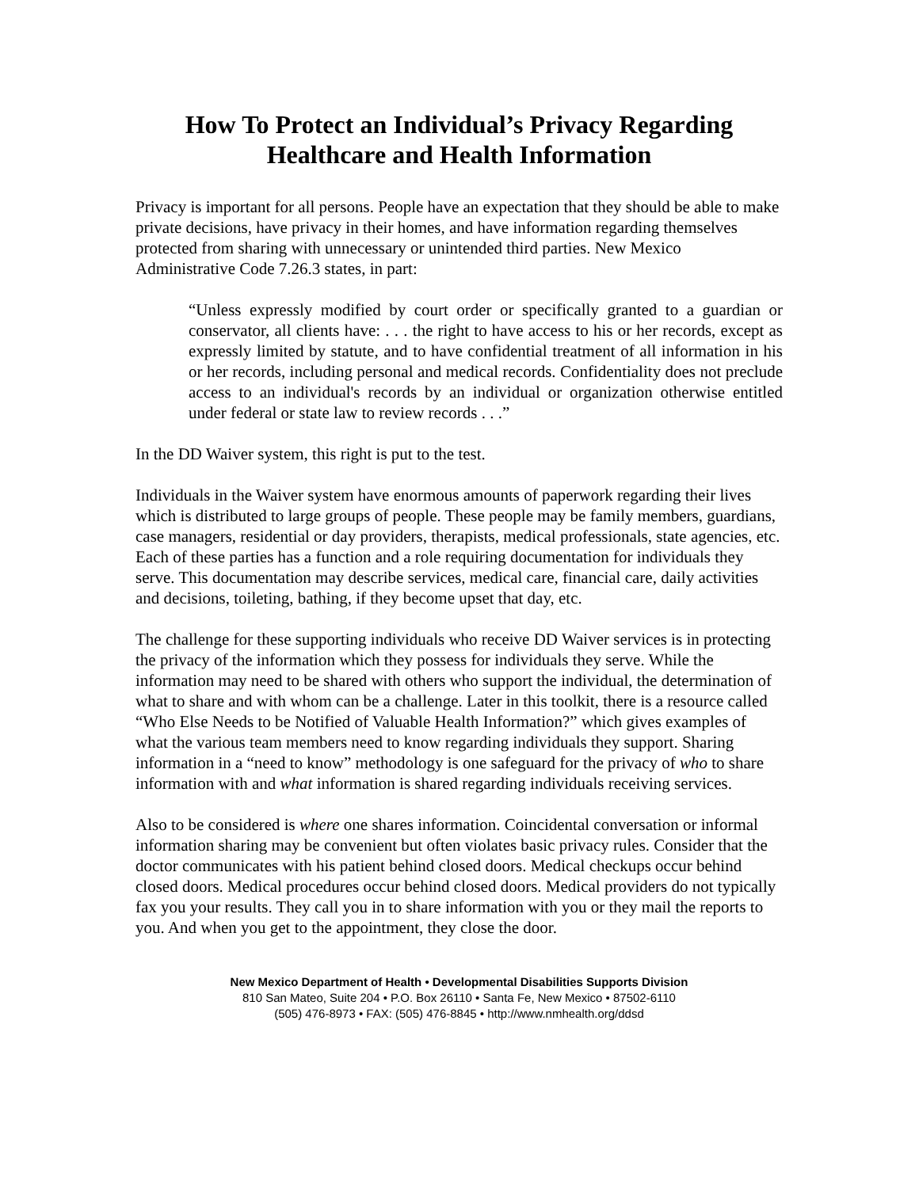How To Protect an Individual’s Privacy Regarding Healthcare and Health Information
Privacy is important for all persons. People have an expectation that they should be able to make private decisions, have privacy in their homes, and have information regarding themselves protected from sharing with unnecessary or unintended third parties. New Mexico Administrative Code 7.26.3 states, in part:
“Unless expressly modified by court order or specifically granted to a guardian or conservator, all clients have: . . . the right to have access to his or her records, except as expressly limited by statute, and to have confidential treatment of all information in his or her records, including personal and medical records. Confidentiality does not preclude access to an individual's records by an individual or organization otherwise entitled under federal or state law to review records . . .”
In the DD Waiver system, this right is put to the test.
Individuals in the Waiver system have enormous amounts of paperwork regarding their lives which is distributed to large groups of people. These people may be family members, guardians, case managers, residential or day providers, therapists, medical professionals, state agencies, etc. Each of these parties has a function and a role requiring documentation for individuals they serve. This documentation may describe services, medical care, financial care, daily activities and decisions, toileting, bathing, if they become upset that day, etc.
The challenge for these supporting individuals who receive DD Waiver services is in protecting the privacy of the information which they possess for individuals they serve. While the information may need to be shared with others who support the individual, the determination of what to share and with whom can be a challenge. Later in this toolkit, there is a resource called “Who Else Needs to be Notified of Valuable Health Information?” which gives examples of what the various team members need to know regarding individuals they support. Sharing information in a “need to know” methodology is one safeguard for the privacy of who to share information with and what information is shared regarding individuals receiving services.
Also to be considered is where one shares information. Coincidental conversation or informal information sharing may be convenient but often violates basic privacy rules. Consider that the doctor communicates with his patient behind closed doors. Medical checkups occur behind closed doors. Medical procedures occur behind closed doors. Medical providers do not typically fax you your results. They call you in to share information with you or they mail the reports to you. And when you get to the appointment, they close the door.
New Mexico Department of Health • Developmental Disabilities Supports Division
810 San Mateo, Suite 204 • P.O. Box 26110 • Santa Fe, New Mexico • 87502-6110
(505) 476-8973 • FAX: (505) 476-8845 • http://www.nmhealth.org/ddsd